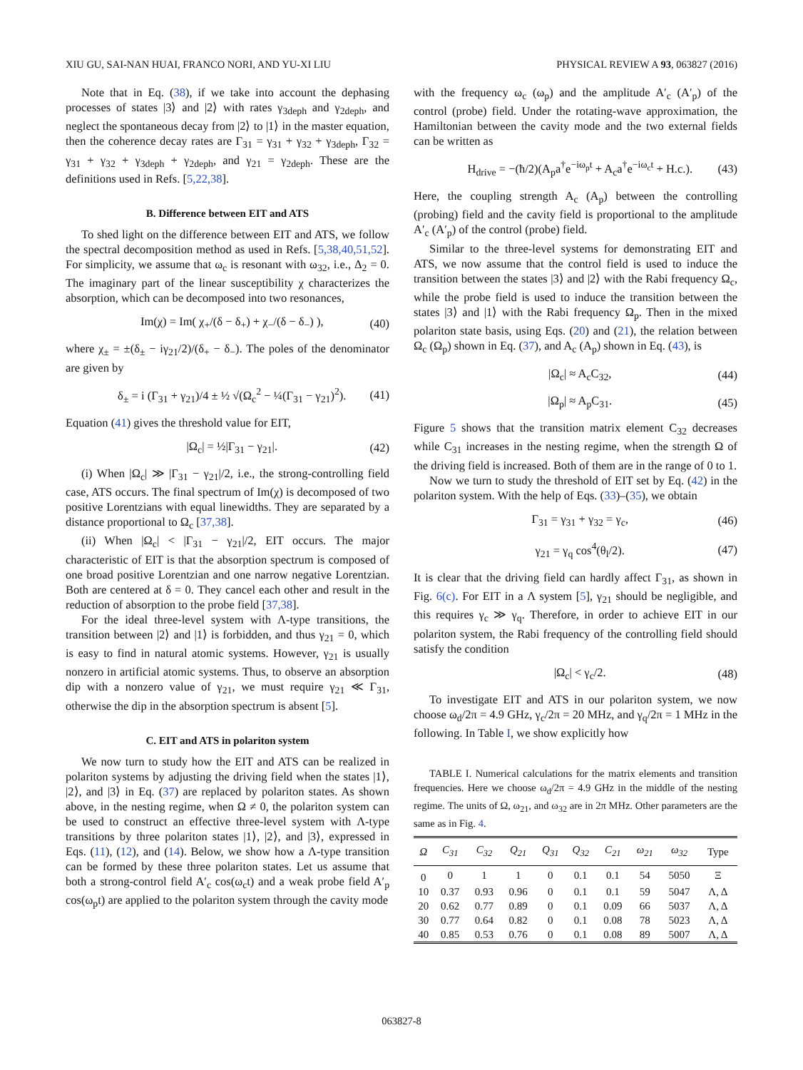XIU GU, SAI-NAN HUAI, FRANCO NORI, AND YU-XI LIU PHYSICAL REVIEW A 93, 063827 (2016)
Note that in Eq. (38), if we take into account the dephasing processes of states |3⟩ and |2⟩ with rates γ<sub>3deph</sub> and γ<sub>2deph</sub>, and neglect the spontaneous decay from |2⟩ to |1⟩ in the master equation, then the coherence decay rates are Γ<sub>31</sub> = γ<sub>31</sub> + γ<sub>32</sub> + γ<sub>3deph</sub>, Γ<sub>32</sub> = γ<sub>31</sub> + γ<sub>32</sub> + γ<sub>3deph</sub> + γ<sub>2deph</sub>, and γ<sub>21</sub> = γ<sub>2deph</sub>. These are the definitions used in Refs. [5,22,38].
B. Difference between EIT and ATS
To shed light on the difference between EIT and ATS, we follow the spectral decomposition method as used in Refs. [5,38,40,51,52]. For simplicity, we assume that ω<sub>c</sub> is resonant with ω<sub>32</sub>, i.e., Δ<sub>2</sub> = 0. The imaginary part of the linear susceptibility χ characterizes the absorption, which can be decomposed into two resonances,
Im(χ) = Im( χ<sub>+</sub>/(δ − δ<sub>+</sub>) + χ<sub>−</sub>/(δ − δ<sub>−</sub>) ), (40)
where χ<sub>±</sub> = ±(δ<sub>±</sub> − iγ<sub>21</sub>/2)/(δ<sub>+</sub> − δ<sub>−</sub>). The poles of the denominator are given by
δ<sub>±</sub> = i (Γ<sub>31</sub> + γ<sub>21</sub>)/4 ± ½ √(Ω<sub>c</sub><sup>2</sup> − ¼(Γ<sub>31</sub> − γ<sub>21</sub>)<sup>2</sup>). (41)
Equation (41) gives the threshold value for EIT,
|Ω<sub>c</sub>| = ½|Γ<sub>31</sub> − γ<sub>21</sub>|. (42)
(i) When |Ω<sub>c</sub>| ≫ |Γ<sub>31</sub> − γ<sub>21</sub>|/2, i.e., the strong-controlling field case, ATS occurs. The final spectrum of Im(χ) is decomposed of two positive Lorentzians with equal linewidths. They are separated by a distance proportional to Ω<sub>c</sub> [37,38].
(ii) When |Ω<sub>c</sub>| < |Γ<sub>31</sub> − γ<sub>21</sub>|/2, EIT occurs. The major characteristic of EIT is that the absorption spectrum is composed of one broad positive Lorentzian and one narrow negative Lorentzian. Both are centered at δ = 0. They cancel each other and result in the reduction of absorption to the probe field [37,38].
For the ideal three-level system with Λ-type transitions, the transition between |2⟩ and |1⟩ is forbidden, and thus γ<sub>21</sub> = 0, which is easy to find in natural atomic systems. However, γ<sub>21</sub> is usually nonzero in artificial atomic systems. Thus, to observe an absorption dip with a nonzero value of γ<sub>21</sub>, we must require γ<sub>21</sub> ≪ Γ<sub>31</sub>, otherwise the dip in the absorption spectrum is absent [5].
C. EIT and ATS in polariton system
We now turn to study how the EIT and ATS can be realized in polariton systems by adjusting the driving field when the states |1⟩, |2⟩, and |3⟩ in Eq. (37) are replaced by polariton states. As shown above, in the nesting regime, when Ω ≠ 0, the polariton system can be used to construct an effective three-level system with Λ-type transitions by three polariton states |1⟩, |2⟩, and |3⟩, expressed in Eqs. (11), (12), and (14). Below, we show how a Λ-type transition can be formed by these three polariton states. Let us assume that both a strong-control field A′<sub>c</sub> cos(ω<sub>c</sub>t) and a weak probe field A′<sub>p</sub> cos(ω<sub>p</sub>t) are applied to the polariton system through the cavity mode
with the frequency ω<sub>c</sub> (ω<sub>p</sub>) and the amplitude A′<sub>c</sub> (A′<sub>p</sub>) of the control (probe) field. Under the rotating-wave approximation, the Hamiltonian between the cavity mode and the two external fields can be written as
H<sub>drive</sub> = −(ħ/2)(A<sub>p</sub>a<sup>†</sup>e<sup>−iω<sub>p</sub>t</sup> + A<sub>c</sub>a<sup>†</sup>e<sup>−iω<sub>c</sub>t</sup> + H.c.). (43)
Here, the coupling strength A<sub>c</sub> (A<sub>p</sub>) between the controlling (probing) field and the cavity field is proportional to the amplitude A′<sub>c</sub> (A′<sub>p</sub>) of the control (probe) field.
Similar to the three-level systems for demonstrating EIT and ATS, we now assume that the control field is used to induce the transition between the states |3⟩ and |2⟩ with the Rabi frequency Ω<sub>c</sub>, while the probe field is used to induce the transition between the states |3⟩ and |1⟩ with the Rabi frequency Ω<sub>p</sub>. Then in the mixed polariton state basis, using Eqs. (20) and (21), the relation between Ω<sub>c</sub> (Ω<sub>p</sub>) shown in Eq. (37), and A<sub>c</sub> (A<sub>p</sub>) shown in Eq. (43), is
|Ω<sub>c</sub>| ≈ A<sub>c</sub>C<sub>32</sub>, (44)
|Ω<sub>p</sub>| ≈ A<sub>p</sub>C<sub>31</sub>. (45)
Figure 5 shows that the transition matrix element C<sub>32</sub> decreases while C<sub>31</sub> increases in the nesting regime, when the strength Ω of the driving field is increased. Both of them are in the range of 0 to 1.
Now we turn to study the threshold of EIT set by Eq. (42) in the polariton system. With the help of Eqs. (33)–(35), we obtain
Γ<sub>31</sub> = γ<sub>31</sub> + γ<sub>32</sub> = γ<sub>c</sub>, (46)
γ<sub>21</sub> = γ<sub>q</sub> cos<sup>4</sup>(θ<sub>l</sub>/2). (47)
It is clear that the driving field can hardly affect Γ<sub>31</sub>, as shown in Fig. 6(c). For EIT in a Λ system [5], γ<sub>21</sub> should be negligible, and this requires γ<sub>c</sub> ≫ γ<sub>q</sub>. Therefore, in order to achieve EIT in our polariton system, the Rabi frequency of the controlling field should satisfy the condition
|Ω<sub>c</sub>| < γ<sub>c</sub>/2. (48)
To investigate EIT and ATS in our polariton system, we now choose ω<sub>d</sub>/2π = 4.9 GHz, γ<sub>c</sub>/2π = 20 MHz, and γ<sub>q</sub>/2π = 1 MHz in the following. In Table I, we show explicitly how
TABLE I. Numerical calculations for the matrix elements and transition frequencies. Here we choose ω<sub>d</sub>/2π = 4.9 GHz in the middle of the nesting regime. The units of Ω, ω<sub>21</sub>, and ω<sub>32</sub> are in 2π MHz. Other parameters are the same as in Fig. 4.
| Ω | C<sub>31</sub> | C<sub>32</sub> | Q<sub>21</sub> | Q<sub>31</sub> | Q<sub>32</sub> | C<sub>21</sub> | ω<sub>21</sub> | ω<sub>32</sub> | Type |
| --- | --- | --- | --- | --- | --- | --- | --- | --- | --- |
| 0 | 0 | 1 | 1 | 0 | 0.1 | 0.1 | 54 | 5050 | Ξ |
| 10 | 0.37 | 0.93 | 0.96 | 0 | 0.1 | 0.1 | 59 | 5047 | Λ, Δ |
| 20 | 0.62 | 0.77 | 0.89 | 0 | 0.1 | 0.09 | 66 | 5037 | Λ, Δ |
| 30 | 0.77 | 0.64 | 0.82 | 0 | 0.1 | 0.08 | 78 | 5023 | Λ, Δ |
| 40 | 0.85 | 0.53 | 0.76 | 0 | 0.1 | 0.08 | 89 | 5007 | Λ, Δ |
063827-8